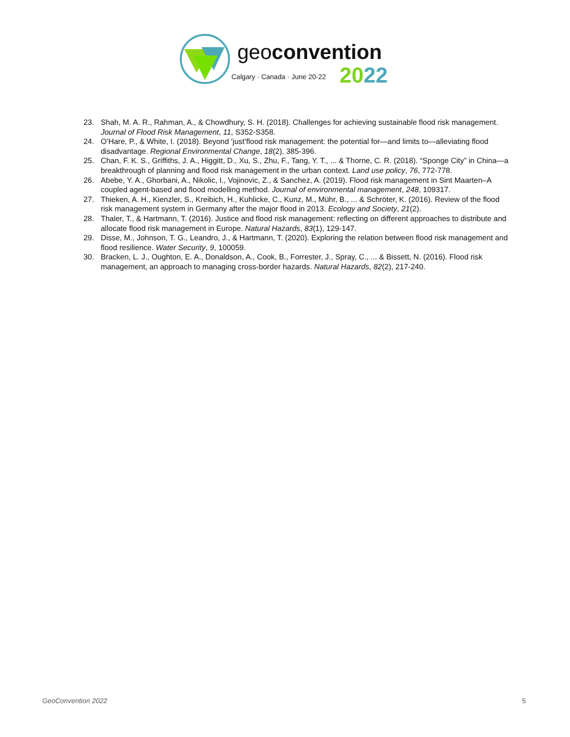geoconvention
Calgary · Canada · June 20-22
2022
23. Shah, M. A. R., Rahman, A., & Chowdhury, S. H. (2018). Challenges for achieving sustainable flood risk management. Journal of Flood Risk Management, 11, S352-S358.
24. O’Hare, P., & White, I. (2018). Beyond ‘just’flood risk management: the potential for—and limits to—alleviating flood disadvantage. Regional Environmental Change, 18(2), 385-396.
25. Chan, F. K. S., Griffiths, J. A., Higgitt, D., Xu, S., Zhu, F., Tang, Y. T., ... & Thorne, C. R. (2018). “Sponge City” in China—a breakthrough of planning and flood risk management in the urban context. Land use policy, 76, 772-778.
26. Abebe, Y. A., Ghorbani, A., Nikolic, I., Vojinovic, Z., & Sanchez, A. (2019). Flood risk management in Sint Maarten–A coupled agent-based and flood modelling method. Journal of environmental management, 248, 109317.
27. Thieken, A. H., Kienzler, S., Kreibich, H., Kuhlicke, C., Kunz, M., Mühr, B., ... & Schröter, K. (2016). Review of the flood risk management system in Germany after the major flood in 2013. Ecology and Society, 21(2).
28. Thaler, T., & Hartmann, T. (2016). Justice and flood risk management: reflecting on different approaches to distribute and allocate flood risk management in Europe. Natural Hazards, 83(1), 129-147.
29. Disse, M., Johnson, T. G., Leandro, J., & Hartmann, T. (2020). Exploring the relation between flood risk management and flood resilience. Water Security, 9, 100059.
30. Bracken, L. J., Oughton, E. A., Donaldson, A., Cook, B., Forrester, J., Spray, C., ... & Bissett, N. (2016). Flood risk management, an approach to managing cross-border hazards. Natural Hazards, 82(2), 217-240.
GeoConvention 2022 5